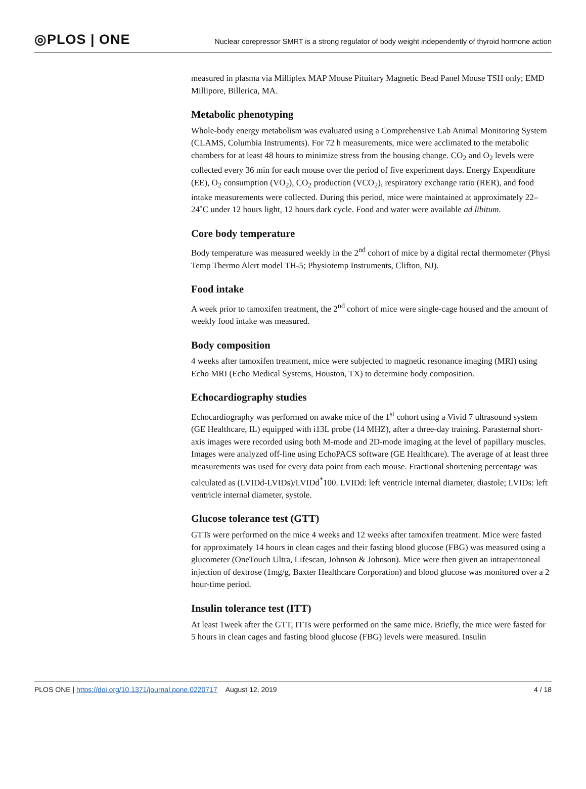◎PLOS | ONE
Nuclear corepressor SMRT is a strong regulator of body weight independently of thyroid hormone action
measured in plasma via Milliplex MAP Mouse Pituitary Magnetic Bead Panel Mouse TSH only; EMD Millipore, Billerica, MA.
Metabolic phenotyping
Whole-body energy metabolism was evaluated using a Comprehensive Lab Animal Monitoring System (CLAMS, Columbia Instruments). For 72 h measurements, mice were acclimated to the metabolic chambers for at least 48 hours to minimize stress from the housing change. CO<sub>2</sub> and O<sub>2</sub> levels were collected every 36 min for each mouse over the period of five experiment days. Energy Expenditure (EE), O<sub>2</sub> consumption (VO<sub>2</sub>), CO<sub>2</sub> production (VCO<sub>2</sub>), respiratory exchange ratio (RER), and food intake measurements were collected. During this period, mice were maintained at approximately 22–24˚C under 12 hours light, 12 hours dark cycle. Food and water were available ad libitum.
Core body temperature
Body temperature was measured weekly in the 2<sup>nd</sup> cohort of mice by a digital rectal thermometer (Physi Temp Thermo Alert model TH-5; Physiotemp Instruments, Clifton, NJ).
Food intake
A week prior to tamoxifen treatment, the 2<sup>nd</sup> cohort of mice were single-cage housed and the amount of weekly food intake was measured.
Body composition
4 weeks after tamoxifen treatment, mice were subjected to magnetic resonance imaging (MRI) using Echo MRI (Echo Medical Systems, Houston, TX) to determine body composition.
Echocardiography studies
Echocardiography was performed on awake mice of the 1<sup>st</sup> cohort using a Vivid 7 ultrasound system (GE Healthcare, IL) equipped with i13L probe (14 MHZ), after a three-day training. Parasternal short-axis images were recorded using both M-mode and 2D-mode imaging at the level of papillary muscles. Images were analyzed off-line using EchoPACS software (GE Healthcare). The average of at least three measurements was used for every data point from each mouse. Fractional shortening percentage was calculated as (LVIDd-LVIDs)/LVIDd<sup>*</sup>100. LVIDd: left ventricle internal diameter, diastole; LVIDs: left ventricle internal diameter, systole.
Glucose tolerance test (GTT)
GTTs were performed on the mice 4 weeks and 12 weeks after tamoxifen treatment. Mice were fasted for approximately 14 hours in clean cages and their fasting blood glucose (FBG) was measured using a glucometer (OneTouch Ultra, Lifescan, Johnson & Johnson). Mice were then given an intraperitoneal injection of dextrose (1mg/g, Baxter Healthcare Corporation) and blood glucose was monitored over a 2 hour-time period.
Insulin tolerance test (ITT)
At least 1week after the GTT, ITTs were performed on the same mice. Briefly, the mice were fasted for 5 hours in clean cages and fasting blood glucose (FBG) levels were measured. Insulin
PLOS ONE | https://doi.org/10.1371/journal.pone.0220717 August 12, 2019 4 / 18